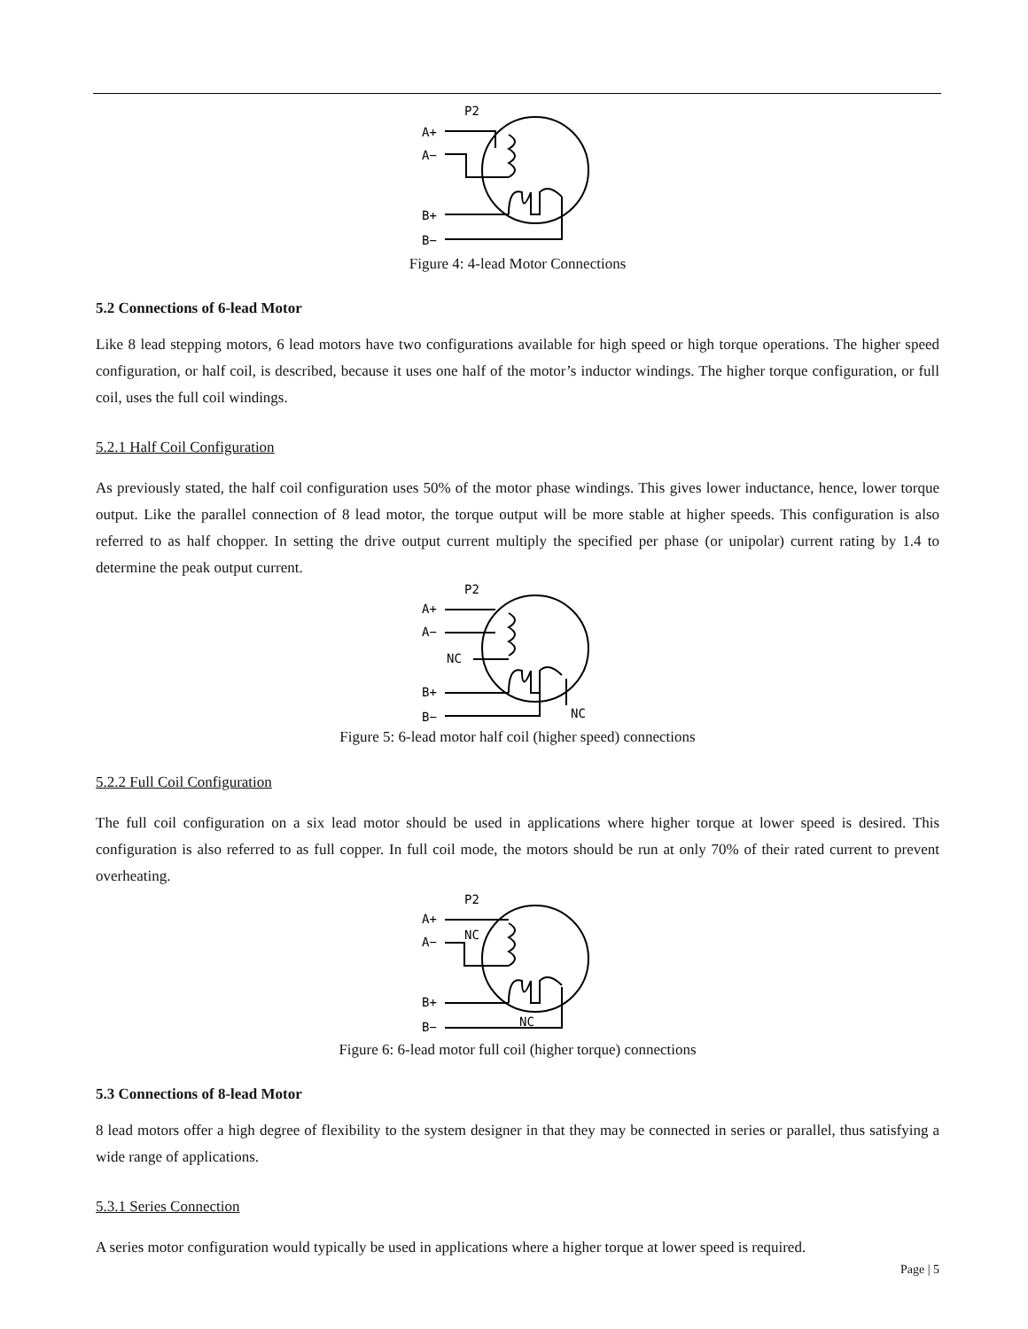P2
A+
A−
B+
B−
Figure 4: 4-lead Motor Connections
5.2 Connections of 6-lead Motor
Like 8 lead stepping motors, 6 lead motors have two configurations available for high speed or high torque operations. The higher speed configuration, or half coil, is described, because it uses one half of the motor’s inductor windings. The higher torque configuration, or full coil, uses the full coil windings.
5.2.1 Half Coil Configuration
As previously stated, the half coil configuration uses 50% of the motor phase windings. This gives lower inductance, hence, lower torque output. Like the parallel connection of 8 lead motor, the torque output will be more stable at higher speeds. This configuration is also referred to as half chopper. In setting the drive output current multiply the specified per phase (or unipolar) current rating by 1.4 to determine the peak output current.
P2
A+
A−
NC
B+
B−
NC
Figure 5: 6-lead motor half coil (higher speed) connections
5.2.2 Full Coil Configuration
The full coil configuration on a six lead motor should be used in applications where higher torque at lower speed is desired. This configuration is also referred to as full copper. In full coil mode, the motors should be run at only 70% of their rated current to prevent overheating.
P2
A+
A−
NC
B+
B−
NC
Figure 6: 6-lead motor full coil (higher torque) connections
5.3 Connections of 8-lead Motor
8 lead motors offer a high degree of flexibility to the system designer in that they may be connected in series or parallel, thus satisfying a wide range of applications.
5.3.1 Series Connection
A series motor configuration would typically be used in applications where a higher torque at lower speed is required.
Page | 5